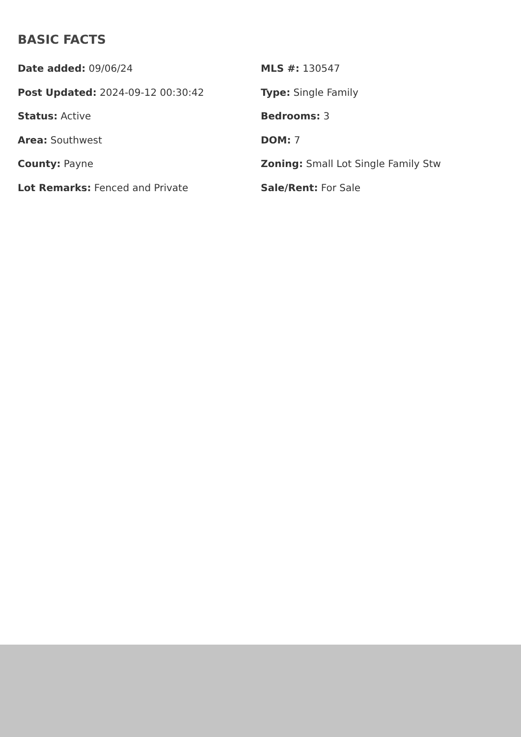BASIC FACTS
Date added: 09/06/24
MLS #: 130547
Post Updated: 2024-09-12 00:30:42
Type: Single Family
Status: Active
Bedrooms: 3
Area: Southwest
DOM: 7
County: Payne
Zoning: Small Lot Single Family Stw
Lot Remarks: Fenced and Private
Sale/Rent: For Sale